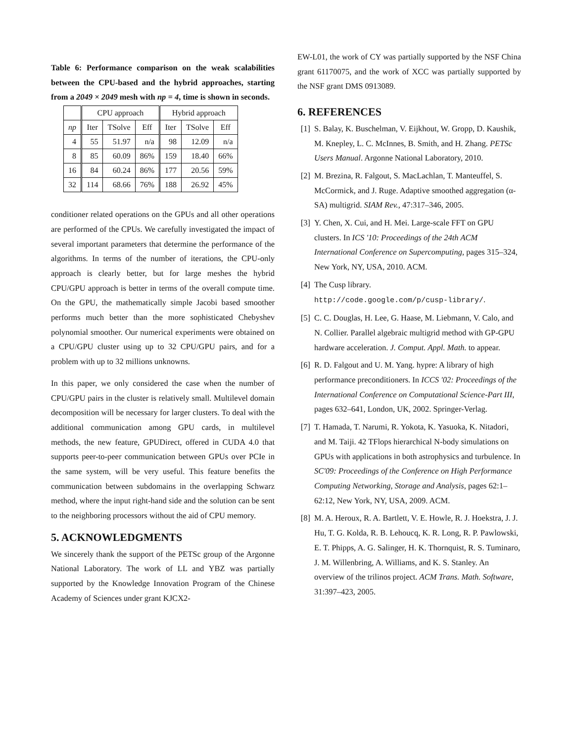Table 6: Performance comparison on the weak scalabilities between the CPU-based and the hybrid approaches, starting from a 2049 × 2049 mesh with np = 4, time is shown in seconds.
| | CPU approach | | | Hybrid approach | | |
| --- | --- | --- | --- | --- | --- | --- |
| np | Iter | TSolve | Eff | Iter | TSolve | Eff |
| 4 | 55 | 51.97 | n/a | 98 | 12.09 | n/a |
| 8 | 85 | 60.09 | 86% | 159 | 18.40 | 66% |
| 16 | 84 | 60.24 | 86% | 177 | 20.56 | 59% |
| 32 | 114 | 68.66 | 76% | 188 | 26.92 | 45% |
conditioner related operations on the GPUs and all other operations are performed of the CPUs. We carefully investigated the impact of several important parameters that determine the performance of the algorithms. In terms of the number of iterations, the CPU-only approach is clearly better, but for large meshes the hybrid CPU/GPU approach is better in terms of the overall compute time. On the GPU, the mathematically simple Jacobi based smoother performs much better than the more sophisticated Chebyshev polynomial smoother. Our numerical experiments were obtained on a CPU/GPU cluster using up to 32 CPU/GPU pairs, and for a problem with up to 32 millions unknowns.
In this paper, we only considered the case when the number of CPU/GPU pairs in the cluster is relatively small. Multilevel domain decomposition will be necessary for larger clusters. To deal with the additional communication among GPU cards, in multilevel methods, the new feature, GPUDirect, offered in CUDA 4.0 that supports peer-to-peer communication between GPUs over PCIe in the same system, will be very useful. This feature benefits the communication between subdomains in the overlapping Schwarz method, where the input right-hand side and the solution can be sent to the neighboring processors without the aid of CPU memory.
5. ACKNOWLEDGMENTS
We sincerely thank the support of the PETSc group of the Argonne National Laboratory. The work of LL and YBZ was partially supported by the Knowledge Innovation Program of the Chinese Academy of Sciences under grant KJCX2-
EW-L01, the work of CY was partially supported by the NSF China grant 61170075, and the work of XCC was partially supported by the NSF grant DMS 0913089.
6. REFERENCES
[1] S. Balay, K. Buschelman, V. Eijkhout, W. Gropp, D. Kaushik, M. Knepley, L. C. McInnes, B. Smith, and H. Zhang. PETSc Users Manual. Argonne National Laboratory, 2010.
[2] M. Brezina, R. Falgout, S. MacLachlan, T. Manteuffel, S. McCormick, and J. Ruge. Adaptive smoothed aggregation (α-SA) multigrid. SIAM Rev., 47:317–346, 2005.
[3] Y. Chen, X. Cui, and H. Mei. Large-scale FFT on GPU clusters. In ICS '10: Proceedings of the 24th ACM International Conference on Supercomputing, pages 315–324, New York, NY, USA, 2010. ACM.
[4] The Cusp library.
http://code.google.com/p/cusp-library/.
[5] C. C. Douglas, H. Lee, G. Haase, M. Liebmann, V. Calo, and N. Collier. Parallel algebraic multigrid method with GP-GPU hardware acceleration. J. Comput. Appl. Math. to appear.
[6] R. D. Falgout and U. M. Yang. hypre: A library of high performance preconditioners. In ICCS '02: Proceedings of the International Conference on Computational Science-Part III, pages 632–641, London, UK, 2002. Springer-Verlag.
[7] T. Hamada, T. Narumi, R. Yokota, K. Yasuoka, K. Nitadori, and M. Taiji. 42 TFlops hierarchical N-body simulations on GPUs with applications in both astrophysics and turbulence. In SC'09: Proceedings of the Conference on High Performance Computing Networking, Storage and Analysis, pages 62:1–62:12, New York, NY, USA, 2009. ACM.
[8] M. A. Heroux, R. A. Bartlett, V. E. Howle, R. J. Hoekstra, J. J. Hu, T. G. Kolda, R. B. Lehoucq, K. R. Long, R. P. Pawlowski, E. T. Phipps, A. G. Salinger, H. K. Thornquist, R. S. Tuminaro, J. M. Willenbring, A. Williams, and K. S. Stanley. An overview of the trilinos project. ACM Trans. Math. Software, 31:397–423, 2005.